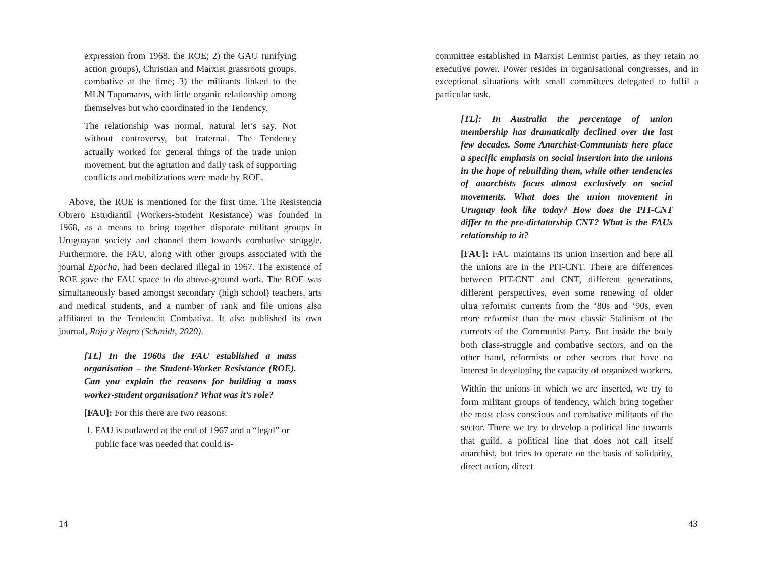expression from 1968, the ROE; 2) the GAU (unifying action groups), Christian and Marxist grassroots groups, combative at the time; 3) the militants linked to the MLN Tupamaros, with little organic relationship among themselves but who coordinated in the Tendency.
The relationship was normal, natural let’s say. Not without controversy, but fraternal. The Tendency actually worked for general things of the trade union movement, but the agitation and daily task of supporting conflicts and mobilizations were made by ROE.
Above, the ROE is mentioned for the first time. The Resistencia Obrero Estudiantil (Workers-Student Resistance) was founded in 1968, as a means to bring together disparate militant groups in Uruguayan society and channel them towards combative struggle. Furthermore, the FAU, along with other groups associated with the journal Epocha, had been declared illegal in 1967. The existence of ROE gave the FAU space to do above-ground work. The ROE was simultaneously based amongst secondary (high school) teachers, arts and medical students, and a number of rank and file unions also affiliated to the Tendencia Combativa. It also published its own journal, Rojo y Negro (Schmidt, 2020).
[TL] In the 1960s the FAU established a mass organisation – the Student-Worker Resistance (ROE). Can you explain the reasons for building a mass worker-student organisation? What was it’s role?
[FAU]: For this there are two reasons:
1. FAU is outlawed at the end of 1967 and a “legal” or public face was needed that could is-
14
committee established in Marxist Leninist parties, as they retain no executive power. Power resides in organisational congresses, and in exceptional situations with small committees delegated to fulfil a particular task.
[TL]: In Australia the percentage of union membership has dramatically declined over the last few decades. Some Anarchist-Communists here place a specific emphasis on social insertion into the unions in the hope of rebuilding them, while other tendencies of anarchists focus almost exclusively on social movements. What does the union movement in Uruguay look like today? How does the PIT-CNT differ to the pre-dictatorship CNT? What is the FAUs relationship to it?
[FAU]: FAU maintains its union insertion and here all the unions are in the PIT-CNT. There are differences between PIT-CNT and CNT, different generations, different perspectives, even some renewing of older ultra reformist currents from the ’80s and ’90s, even more reformist than the most classic Stalinism of the currents of the Communist Party. But inside the body both class-struggle and combative sectors, and on the other hand, reformists or other sectors that have no interest in developing the capacity of organized workers.
Within the unions in which we are inserted, we try to form militant groups of tendency, which bring together the most class conscious and combative militants of the sector. There we try to develop a political line towards that guild, a political line that does not call itself anarchist, but tries to operate on the basis of solidarity, direct action, direct
43